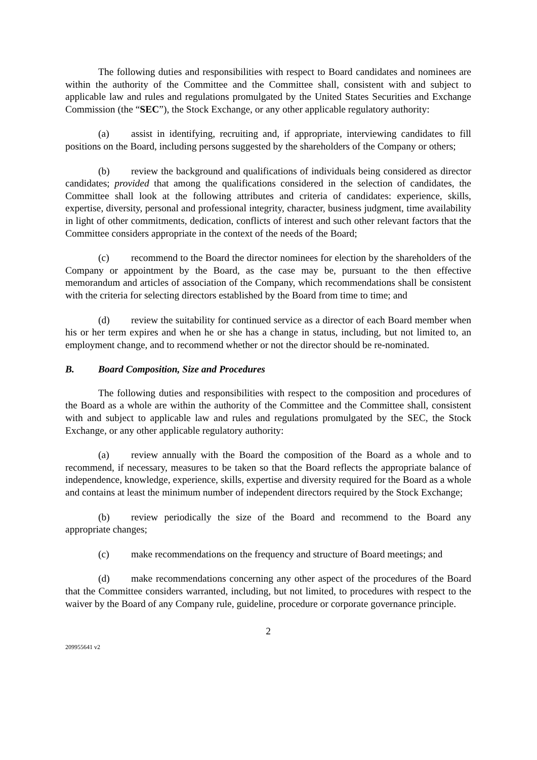The following duties and responsibilities with respect to Board candidates and nominees are within the authority of the Committee and the Committee shall, consistent with and subject to applicable law and rules and regulations promulgated by the United States Securities and Exchange Commission (the “SEC”), the Stock Exchange, or any other applicable regulatory authority:
(a) assist in identifying, recruiting and, if appropriate, interviewing candidates to fill positions on the Board, including persons suggested by the shareholders of the Company or others;
(b) review the background and qualifications of individuals being considered as director candidates; provided that among the qualifications considered in the selection of candidates, the Committee shall look at the following attributes and criteria of candidates: experience, skills, expertise, diversity, personal and professional integrity, character, business judgment, time availability in light of other commitments, dedication, conflicts of interest and such other relevant factors that the Committee considers appropriate in the context of the needs of the Board;
(c) recommend to the Board the director nominees for election by the shareholders of the Company or appointment by the Board, as the case may be, pursuant to the then effective memorandum and articles of association of the Company, which recommendations shall be consistent with the criteria for selecting directors established by the Board from time to time; and
(d) review the suitability for continued service as a director of each Board member when his or her term expires and when he or she has a change in status, including, but not limited to, an employment change, and to recommend whether or not the director should be re-nominated.
B. Board Composition, Size and Procedures
The following duties and responsibilities with respect to the composition and procedures of the Board as a whole are within the authority of the Committee and the Committee shall, consistent with and subject to applicable law and rules and regulations promulgated by the SEC, the Stock Exchange, or any other applicable regulatory authority:
(a) review annually with the Board the composition of the Board as a whole and to recommend, if necessary, measures to be taken so that the Board reflects the appropriate balance of independence, knowledge, experience, skills, expertise and diversity required for the Board as a whole and contains at least the minimum number of independent directors required by the Stock Exchange;
(b) review periodically the size of the Board and recommend to the Board any appropriate changes;
(c) make recommendations on the frequency and structure of Board meetings; and
(d) make recommendations concerning any other aspect of the procedures of the Board that the Committee considers warranted, including, but not limited, to procedures with respect to the waiver by the Board of any Company rule, guideline, procedure or corporate governance principle.
2
209955641 v2